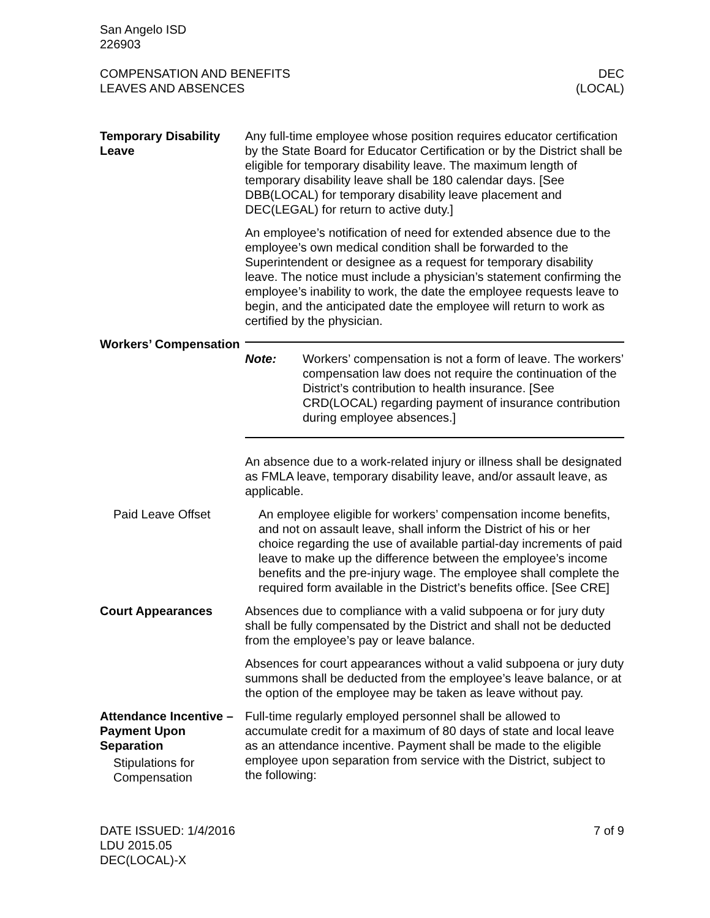San Angelo ISD
226903
COMPENSATION AND BENEFITS
LEAVES AND ABSENCES
DEC
(LOCAL)
Temporary Disability Leave
Any full-time employee whose position requires educator certification by the State Board for Educator Certification or by the District shall be eligible for temporary disability leave. The maximum length of temporary disability leave shall be 180 calendar days. [See DBB(LOCAL) for temporary disability leave placement and DEC(LEGAL) for return to active duty.]
An employee’s notification of need for extended absence due to the employee’s own medical condition shall be forwarded to the Superintendent or designee as a request for temporary disability leave. The notice must include a physician’s statement confirming the employee’s inability to work, the date the employee requests leave to begin, and the anticipated date the employee will return to work as certified by the physician.
Workers’ Compensation
Note: Workers’ compensation is not a form of leave. The workers’ compensation law does not require the continuation of the District’s contribution to health insurance. [See CRD(LOCAL) regarding payment of insurance contribution during employee absences.]
An absence due to a work-related injury or illness shall be designated as FMLA leave, temporary disability leave, and/or assault leave, as applicable.
Paid Leave Offset An employee eligible for workers’ compensation income benefits, and not on assault leave, shall inform the District of his or her choice regarding the use of available partial-day increments of paid leave to make up the difference between the employee’s income benefits and the pre-injury wage. The employee shall complete the required form available in the District’s benefits office. [See CRE]
Court Appearances Absences due to compliance with a valid subpoena or for jury duty shall be fully compensated by the District and shall not be deducted from the employee’s pay or leave balance.
Absences for court appearances without a valid subpoena or jury duty summons shall be deducted from the employee’s leave balance, or at the option of the employee may be taken as leave without pay.
Attendance Incentive – Payment Upon Separation
Stipulations for Compensation
Full-time regularly employed personnel shall be allowed to accumulate credit for a maximum of 80 days of state and local leave as an attendance incentive. Payment shall be made to the eligible employee upon separation from service with the District, subject to the following:
DATE ISSUED: 1/4/2016
LDU 2015.05
DEC(LOCAL)-X
7 of 9